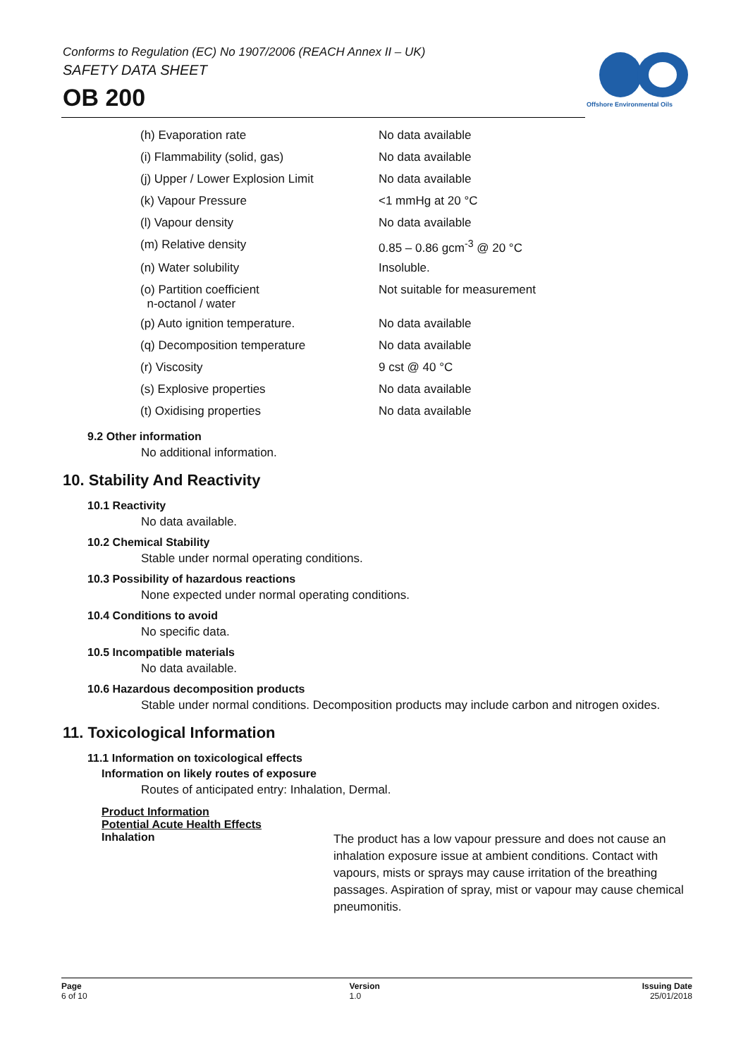Conforms to Regulation (EC) No 1907/2006 (REACH Annex II – UK)
SAFETY DATA SHEET
OB 200
Offshore Environmental Oils
| (h) Evaporation rate | No data available |
| (i) Flammability (solid, gas) | No data available |
| (j) Upper / Lower Explosion Limit | No data available |
| (k) Vapour Pressure | <1 mmHg at 20 °C |
| (l) Vapour density | No data available |
| (m) Relative density | 0.85 – 0.86 gcm<sup>-3</sup> @ 20 °C |
| (n) Water solubility | Insoluble. |
| (o) Partition coefficient n-octanol / water | Not suitable for measurement |
| (p) Auto ignition temperature. | No data available |
| (q) Decomposition temperature | No data available |
| (r) Viscosity | 9 cst @ 40 °C |
| (s) Explosive properties | No data available |
| (t) Oxidising properties | No data available |
9.2 Other information
No additional information.
10. Stability And Reactivity
10.1 Reactivity
No data available.
10.2 Chemical Stability
Stable under normal operating conditions.
10.3 Possibility of hazardous reactions
None expected under normal operating conditions.
10.4 Conditions to avoid
No specific data.
10.5 Incompatible materials
No data available.
10.6 Hazardous decomposition products
Stable under normal conditions. Decomposition products may include carbon and nitrogen oxides.
11. Toxicological Information
11.1 Information on toxicological effects
Information on likely routes of exposure
Routes of anticipated entry: Inhalation, Dermal.
Product Information
Potential Acute Health Effects
Inhalation
The product has a low vapour pressure and does not cause an inhalation exposure issue at ambient conditions. Contact with vapours, mists or sprays may cause irritation of the breathing passages. Aspiration of spray, mist or vapour may cause chemical pneumonitis.
Page
6 of 10
Version
1.0
Issuing Date
25/01/2018